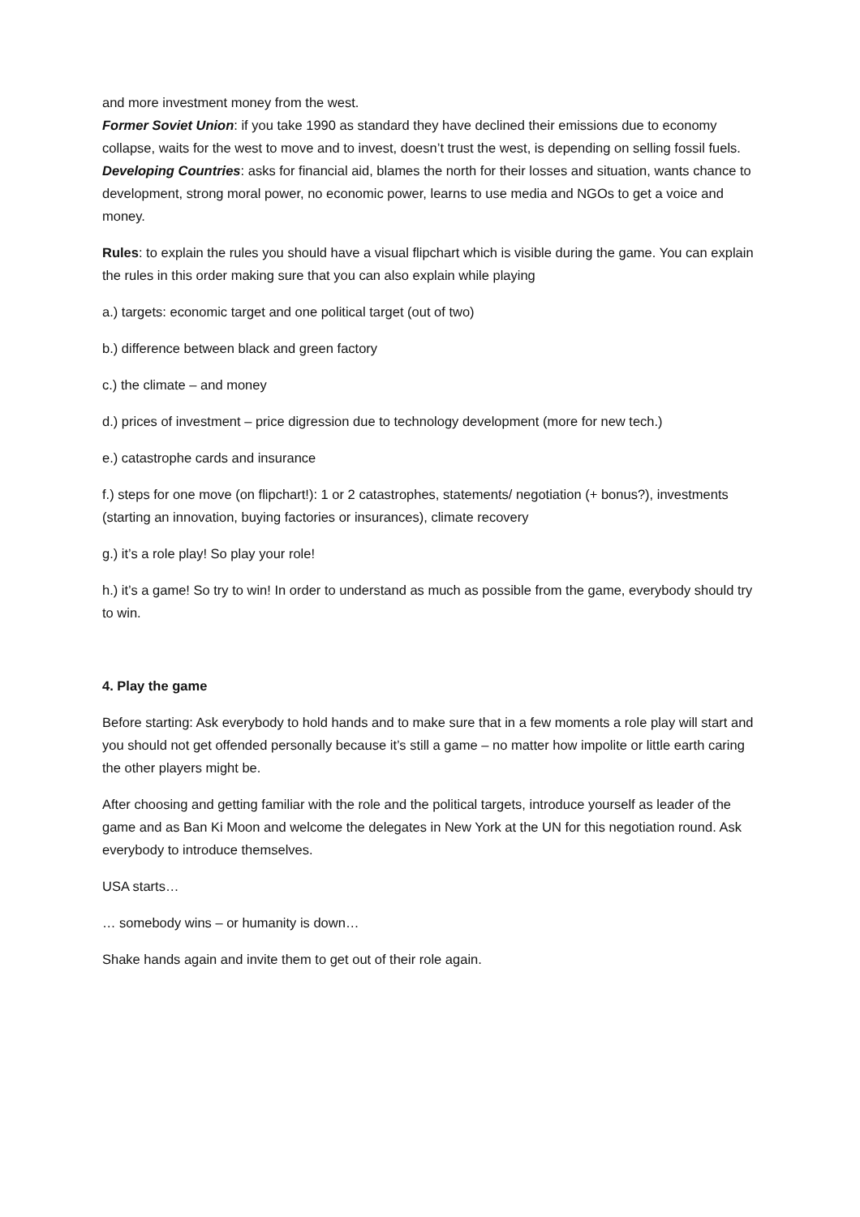and more investment money from the west.
Former Soviet Union: if you take 1990 as standard they have declined their emissions due to economy collapse, waits for the west to move and to invest, doesn’t trust the west, is depending on selling fossil fuels.
Developing Countries: asks for financial aid, blames the north for their losses and situation, wants chance to development, strong moral power, no economic power, learns to use media and NGOs to get a voice and money.
Rules: to explain the rules you should have a visual flipchart which is visible during the game. You can explain the rules in this order making sure that you can also explain while playing
a.) targets: economic target and one political target (out of two)
b.) difference between black and green factory
c.) the climate – and money
d.) prices of investment – price digression due to technology development (more for new tech.)
e.) catastrophe cards and insurance
f.) steps for one move (on flipchart!): 1 or 2 catastrophes, statements/ negotiation (+ bonus?), investments (starting an innovation, buying factories or insurances), climate recovery
g.) it’s a role play! So play your role!
h.) it’s a game! So try to win! In order to understand as much as possible from the game, everybody should try to win.
4. Play the game
Before starting: Ask everybody to hold hands and to make sure that in a few moments a role play will start and you should not get offended personally because it’s still a game – no matter how impolite or little earth caring the other players might be.
After choosing and getting familiar with the role and the political targets, introduce yourself as leader of the game and as Ban Ki Moon and welcome the delegates in New York at the UN for this negotiation round. Ask everybody to introduce themselves.
USA starts…
… somebody wins – or humanity is down…
Shake hands again and invite them to get out of their role again.